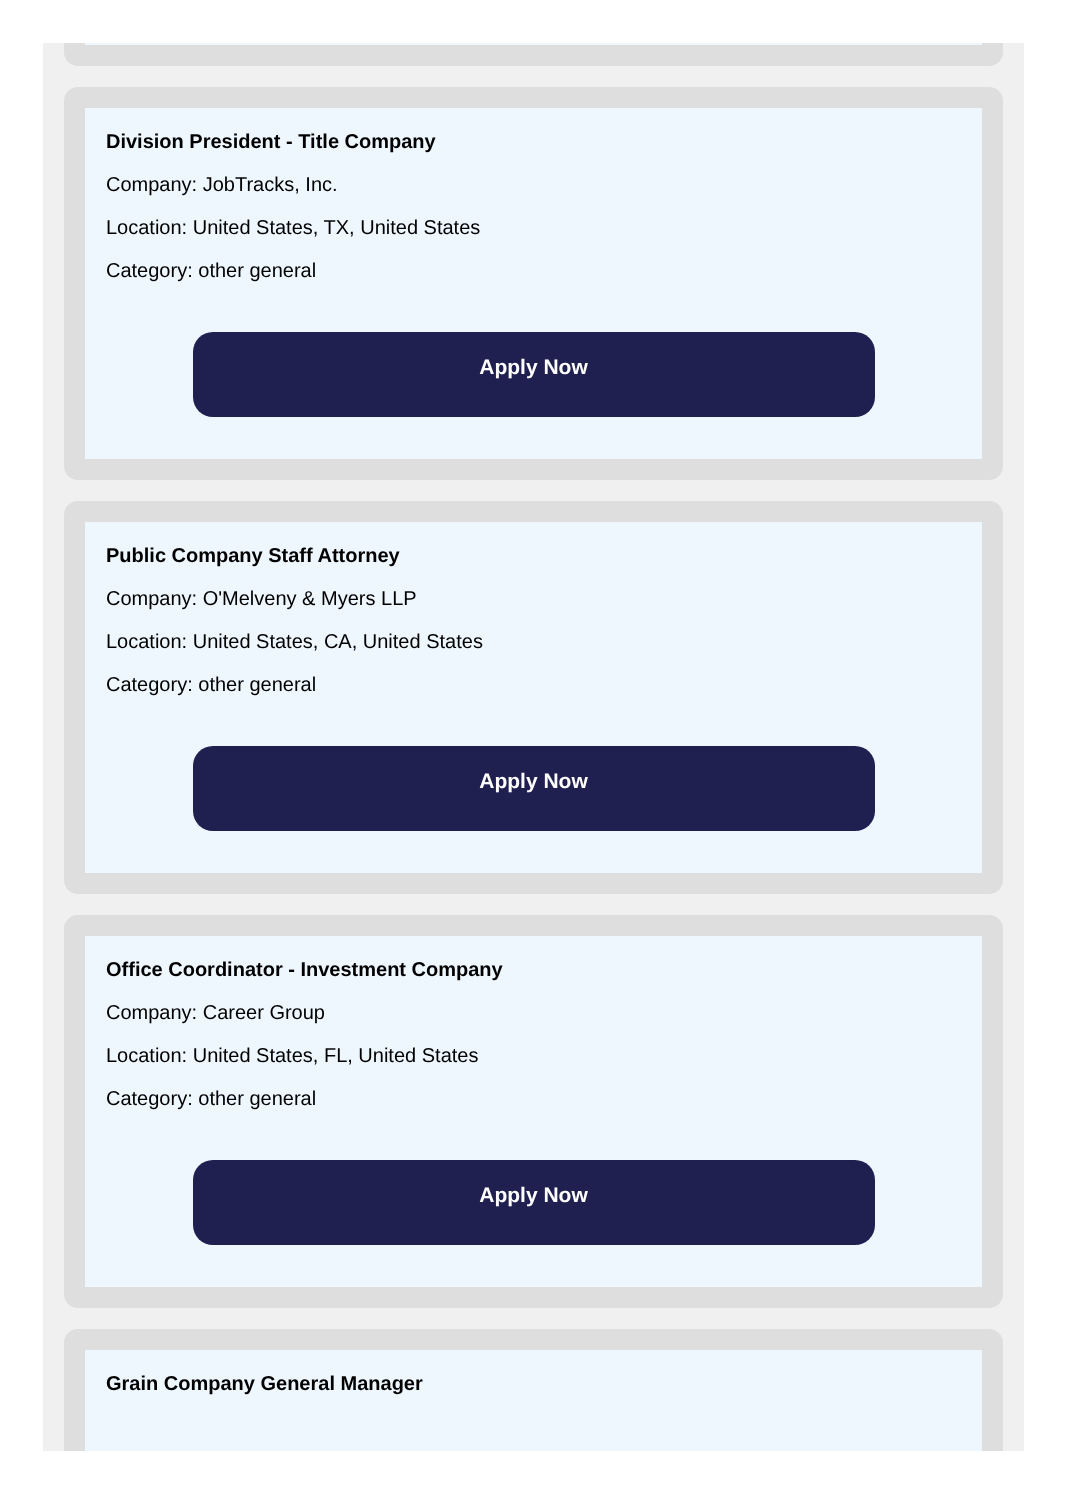Division President - Title Company
Company: JobTracks, Inc.
Location: United States, TX, United States
Category: other general
Apply Now
Public Company Staff Attorney
Company: O'Melveny & Myers LLP
Location: United States, CA, United States
Category: other general
Apply Now
Office Coordinator - Investment Company
Company: Career Group
Location: United States, FL, United States
Category: other general
Apply Now
Grain Company General Manager